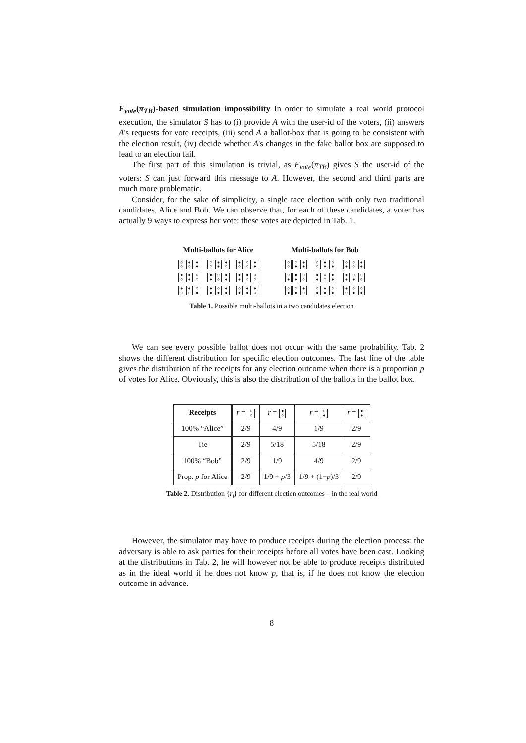F<sub>vote</sub>(π<sub>TB</sub>)-based simulation impossibility In order to simulate a real world protocol execution, the simulator S has to (i) provide A with the user-id of the voters, (ii) answers A's requests for vote receipts, (iii) send A a ballot-box that is going to be consistent with the election result, (iv) decide whether A's changes in the fake ballot box are supposed to lead to an election fail.
The first part of this simulation is trivial, as F<sub>vote</sub>(π<sub>TB</sub>) gives S the user-id of the voters: S can just forward this message to A. However, the second and third parts are much more problematic.
Consider, for the sake of simplicity, a single race election with only two traditional candidates, Alice and Bob. We can observe that, for each of these candidates, a voter has actually 9 ways to express her vote: these votes are depicted in Tab. 1.
Multi-ballots for Alice
○ ○ ● ○ ● ● ○ ○ ● ● ● ○ ● ○ ○ ○ ● ●
● ○ ● ● ○ ○ ● ● ○ ○ ● ● ● ● ● ○ ○ ○
● ○ ● ○ ○ ● ● ● ○ ● ● ● ○ ● ● ● ● ○
Multi-ballots for Bob
○ ○ ○ ● ● ● ○ ○ ● ● ○ ● ○ ● ○ ○ ● ●
○ ● ● ● ○ ○ ● ● ○ ○ ● ● ● ● ○ ● ○ ○
○ ● ○ ● ● ○ ○ ● ● ● ○ ● ● ○ ○ ● ○ ●
Table 1. Possible multi-ballots in a two candidates election
We can see every possible ballot does not occur with the same probability. Tab. 2 shows the different distribution for specific election outcomes. The last line of the table gives the distribution of the receipts for any election outcome when there is a proportion p of votes for Alice. Obviously, this is also the distribution of the ballots in the ballot box.
| Receipts | r = ○ ○ | r = ● ○ | r = ○ ● | r = ● ● |
| 100% “Alice” | 2/9 | 4/9 | 1/9 | 2/9 |
| Tie | 2/9 | 5/18 | 5/18 | 2/9 |
| 100% “Bob” | 2/9 | 1/9 | 4/9 | 2/9 |
| Prop. p for Alice | 2/9 | 1/9 + p /3 | 1/9 + (1− p )/3 | 2/9 |
Table 2. Distribution {r<sub>i</sub>} for different election outcomes – in the real world
However, the simulator may have to produce receipts during the election process: the adversary is able to ask parties for their receipts before all votes have been cast. Looking at the distributions in Tab. 2, he will however not be able to produce receipts distributed as in the ideal world if he does not know p, that is, if he does not know the election outcome in advance.
8